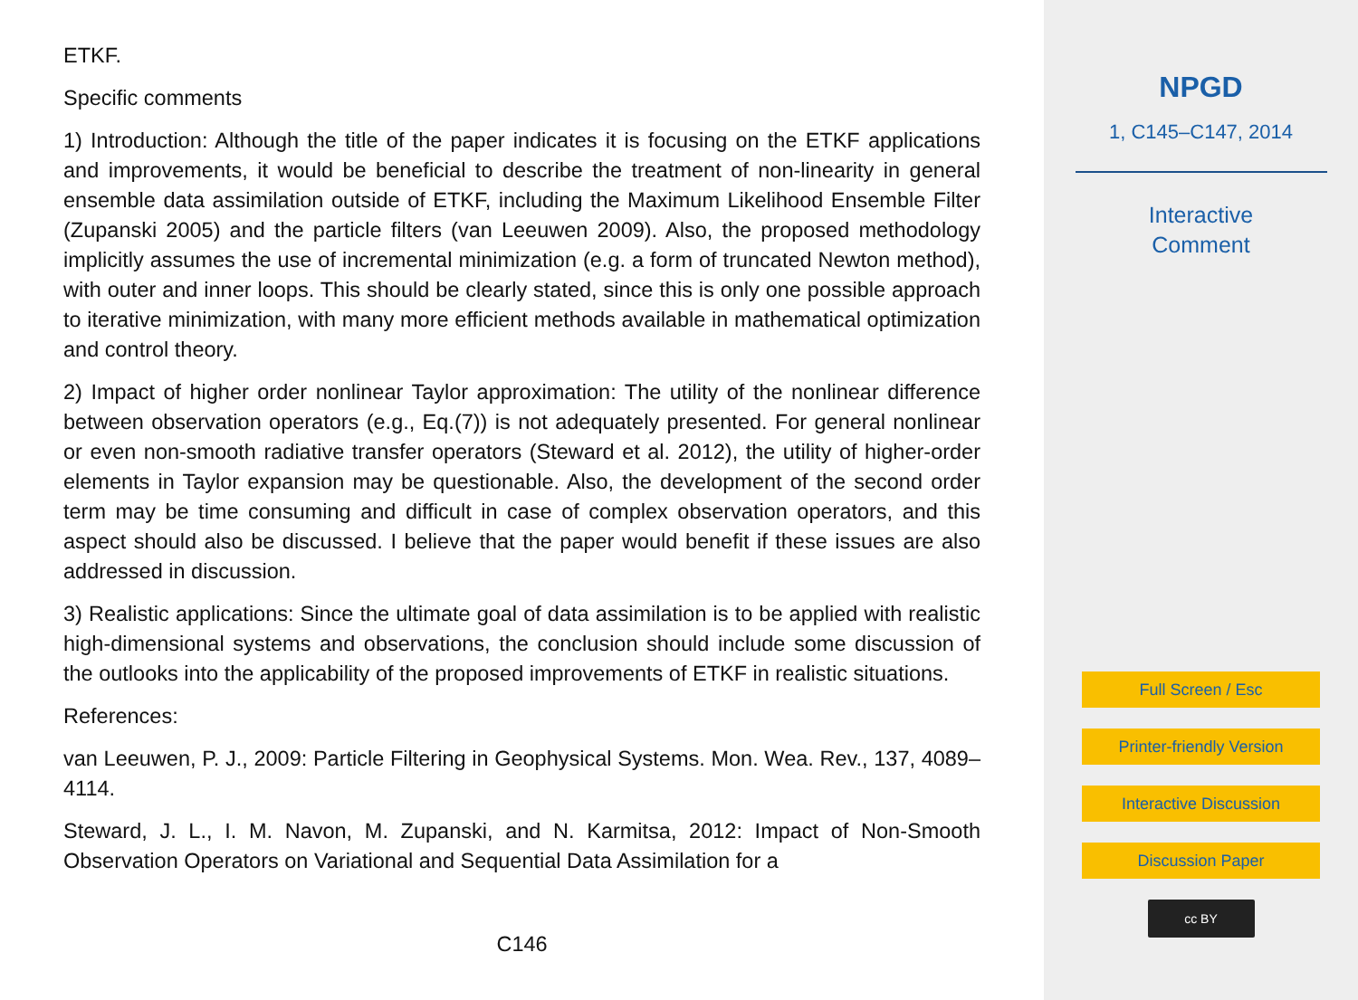ETKF.
Specific comments
1) Introduction: Although the title of the paper indicates it is focusing on the ETKF applications and improvements, it would be beneficial to describe the treatment of non-linearity in general ensemble data assimilation outside of ETKF, including the Maximum Likelihood Ensemble Filter (Zupanski 2005) and the particle filters (van Leeuwen 2009). Also, the proposed methodology implicitly assumes the use of incremental minimization (e.g. a form of truncated Newton method), with outer and inner loops. This should be clearly stated, since this is only one possible approach to iterative minimization, with many more efficient methods available in mathematical optimization and control theory.
2) Impact of higher order nonlinear Taylor approximation: The utility of the nonlinear difference between observation operators (e.g., Eq.(7)) is not adequately presented. For general nonlinear or even non-smooth radiative transfer operators (Steward et al. 2012), the utility of higher-order elements in Taylor expansion may be questionable. Also, the development of the second order term may be time consuming and difficult in case of complex observation operators, and this aspect should also be discussed. I believe that the paper would benefit if these issues are also addressed in discussion.
3) Realistic applications: Since the ultimate goal of data assimilation is to be applied with realistic high-dimensional systems and observations, the conclusion should include some discussion of the outlooks into the applicability of the proposed improvements of ETKF in realistic situations.
References:
van Leeuwen, P. J., 2009: Particle Filtering in Geophysical Systems. Mon. Wea. Rev., 137, 4089–4114.
Steward, J. L., I. M. Navon, M. Zupanski, and N. Karmitsa, 2012: Impact of Non-Smooth Observation Operators on Variational and Sequential Data Assimilation for a
C146
NPGD
1, C145–C147, 2014
Interactive
Comment
Full Screen / Esc
Printer-friendly Version
Interactive Discussion
Discussion Paper
cc BY